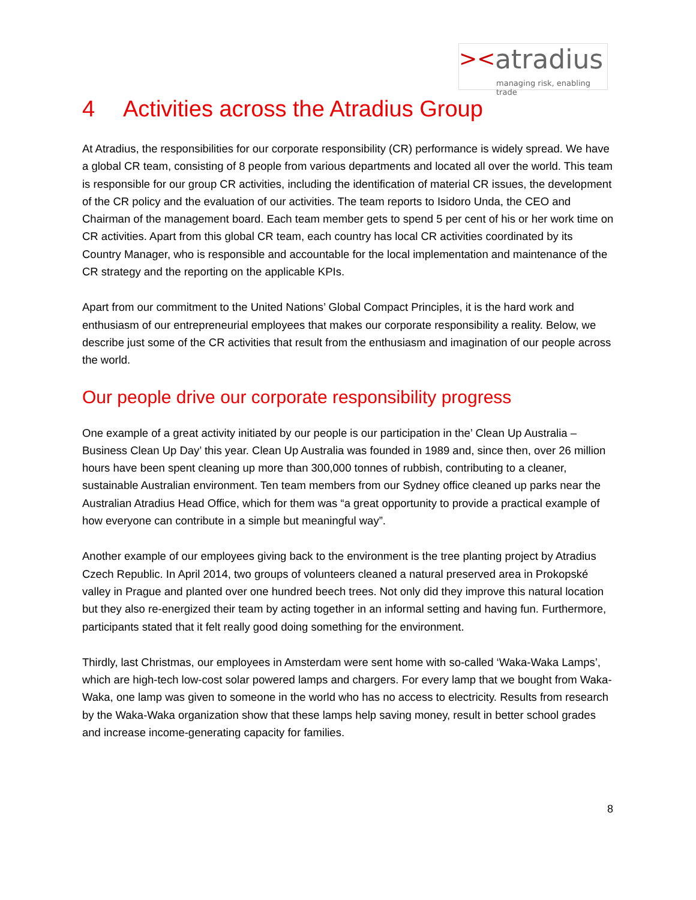>< atradius
managing risk, enabling trade
4 Activities across the Atradius Group
At Atradius, the responsibilities for our corporate responsibility (CR) performance is widely spread. We have a global CR team, consisting of 8 people from various departments and located all over the world. This team is responsible for our group CR activities, including the identification of material CR issues, the development of the CR policy and the evaluation of our activities. The team reports to Isidoro Unda, the CEO and Chairman of the management board. Each team member gets to spend 5 per cent of his or her work time on CR activities. Apart from this global CR team, each country has local CR activities coordinated by its Country Manager, who is responsible and accountable for the local implementation and maintenance of the CR strategy and the reporting on the applicable KPIs.
Apart from our commitment to the United Nations’ Global Compact Principles, it is the hard work and enthusiasm of our entrepreneurial employees that makes our corporate responsibility a reality. Below, we describe just some of the CR activities that result from the enthusiasm and imagination of our people across the world.
Our people drive our corporate responsibility progress
One example of a great activity initiated by our people is our participation in the’ Clean Up Australia – Business Clean Up Day’ this year. Clean Up Australia was founded in 1989 and, since then, over 26 million hours have been spent cleaning up more than 300,000 tonnes of rubbish, contributing to a cleaner, sustainable Australian environment. Ten team members from our Sydney office cleaned up parks near the Australian Atradius Head Office, which for them was “a great opportunity to provide a practical example of how everyone can contribute in a simple but meaningful way”.
Another example of our employees giving back to the environment is the tree planting project by Atradius Czech Republic. In April 2014, two groups of volunteers cleaned a natural preserved area in Prokopské valley in Prague and planted over one hundred beech trees. Not only did they improve this natural location but they also re-energized their team by acting together in an informal setting and having fun. Furthermore, participants stated that it felt really good doing something for the environment.
Thirdly, last Christmas, our employees in Amsterdam were sent home with so-called ‘Waka-Waka Lamps’, which are high-tech low-cost solar powered lamps and chargers. For every lamp that we bought from Waka-Waka, one lamp was given to someone in the world who has no access to electricity. Results from research by the Waka-Waka organization show that these lamps help saving money, result in better school grades and increase income-generating capacity for families.
8